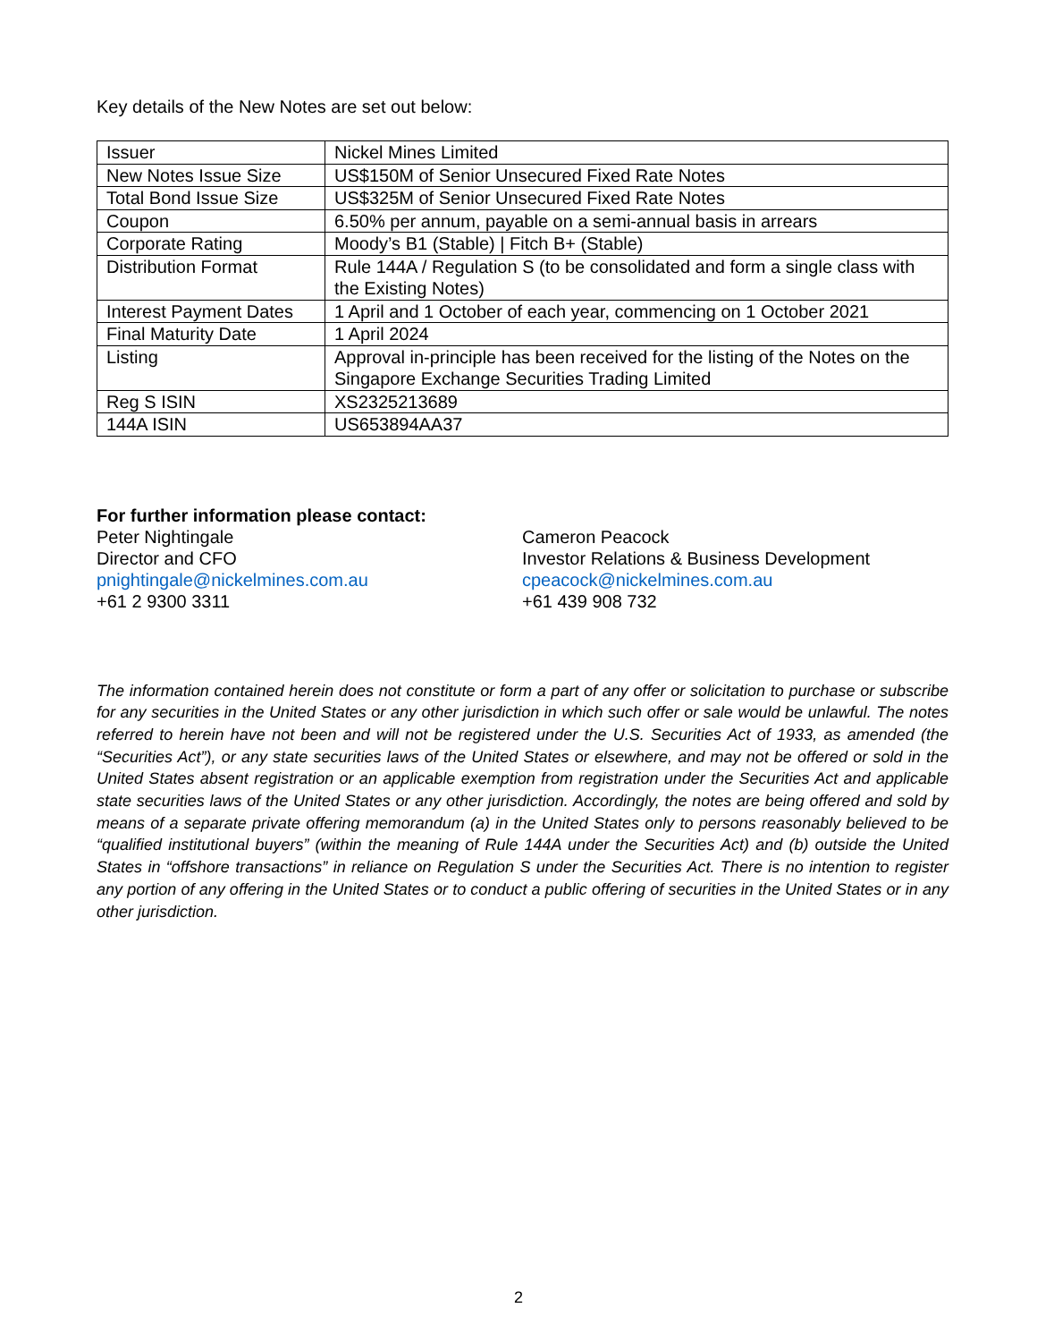Key details of the New Notes are set out below:
| Issuer | Nickel Mines Limited |
| New Notes Issue Size | US$150M of Senior Unsecured Fixed Rate Notes |
| Total Bond Issue Size | US$325M of Senior Unsecured Fixed Rate Notes |
| Coupon | 6.50% per annum, payable on a semi-annual basis in arrears |
| Corporate Rating | Moody’s B1 (Stable) / Fitch B+ (Stable) |
| Distribution Format | Rule 144A / Regulation S (to be consolidated and form a single class with the Existing Notes) |
| Interest Payment Dates | 1 April and 1 October of each year, commencing on 1 October 2021 |
| Final Maturity Date | 1 April 2024 |
| Listing | Approval in-principle has been received for the listing of the Notes on the Singapore Exchange Securities Trading Limited |
| Reg S ISIN | XS2325213689 |
| 144A ISIN | US653894AA37 |
For further information please contact:
Peter Nightingale
Director and CFO
pnightingale@nickelmines.com.au
+61 2 9300 3311
Cameron Peacock
Investor Relations & Business Development
cpeacock@nickelmines.com.au
+61 439 908 732
The information contained herein does not constitute or form a part of any offer or solicitation to purchase or subscribe for any securities in the United States or any other jurisdiction in which such offer or sale would be unlawful. The notes referred to herein have not been and will not be registered under the U.S. Securities Act of 1933, as amended (the “Securities Act”), or any state securities laws of the United States or elsewhere, and may not be offered or sold in the United States absent registration or an applicable exemption from registration under the Securities Act and applicable state securities laws of the United States or any other jurisdiction. Accordingly, the notes are being offered and sold by means of a separate private offering memorandum (a) in the United States only to persons reasonably believed to be “qualified institutional buyers” (within the meaning of Rule 144A under the Securities Act) and (b) outside the United States in “offshore transactions” in reliance on Regulation S under the Securities Act. There is no intention to register any portion of any offering in the United States or to conduct a public offering of securities in the United States or in any other jurisdiction.
2